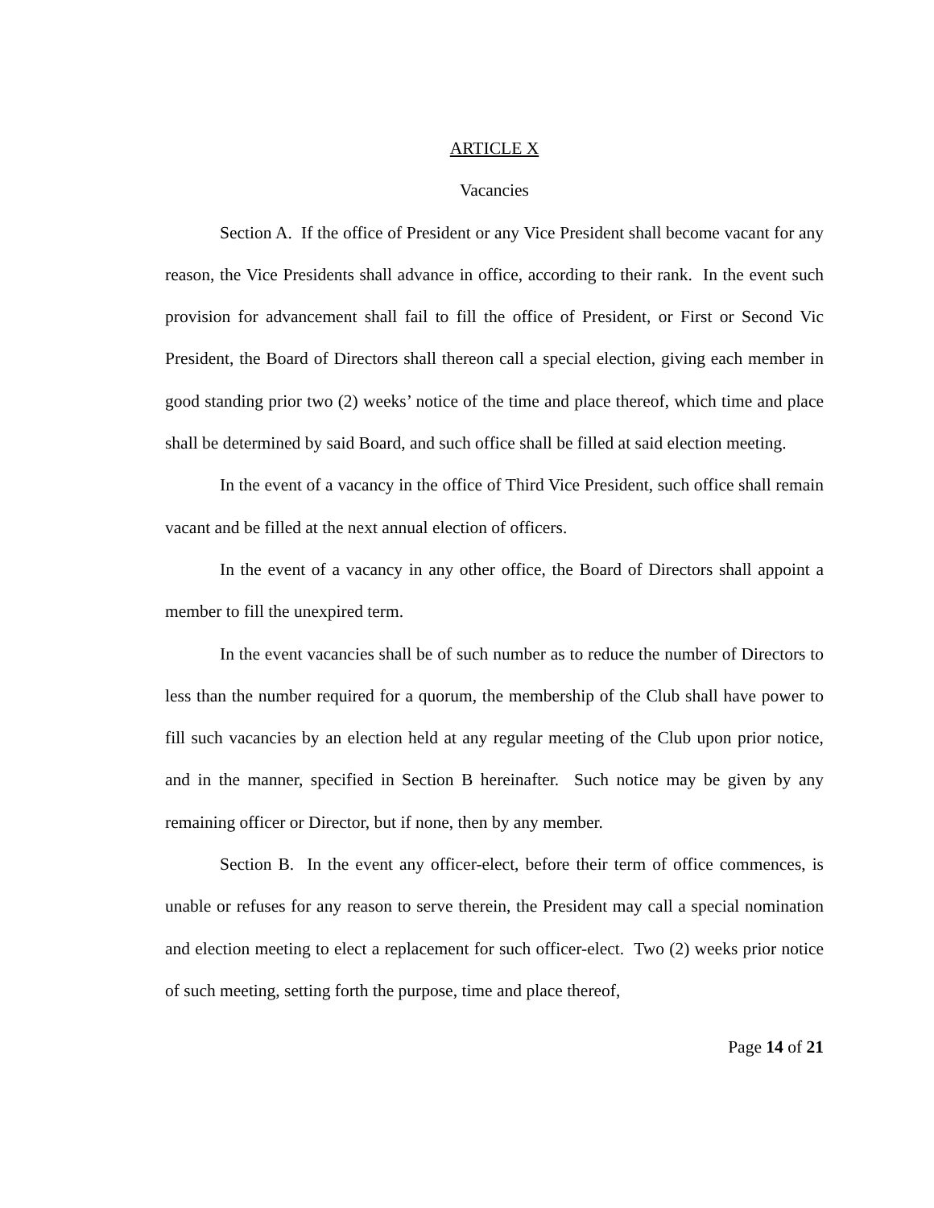ARTICLE X
Vacancies
Section A. If the office of President or any Vice President shall become vacant for any reason, the Vice Presidents shall advance in office, according to their rank. In the event such provision for advancement shall fail to fill the office of President, or First or Second Vic President, the Board of Directors shall thereon call a special election, giving each member in good standing prior two (2) weeks’ notice of the time and place thereof, which time and place shall be determined by said Board, and such office shall be filled at said election meeting.
In the event of a vacancy in the office of Third Vice President, such office shall remain vacant and be filled at the next annual election of officers.
In the event of a vacancy in any other office, the Board of Directors shall appoint a member to fill the unexpired term.
In the event vacancies shall be of such number as to reduce the number of Directors to less than the number required for a quorum, the membership of the Club shall have power to fill such vacancies by an election held at any regular meeting of the Club upon prior notice, and in the manner, specified in Section B hereinafter. Such notice may be given by any remaining officer or Director, but if none, then by any member.
Section B. In the event any officer-elect, before their term of office commences, is unable or refuses for any reason to serve therein, the President may call a special nomination and election meeting to elect a replacement for such officer-elect. Two (2) weeks prior notice of such meeting, setting forth the purpose, time and place thereof,
Page 14 of 21